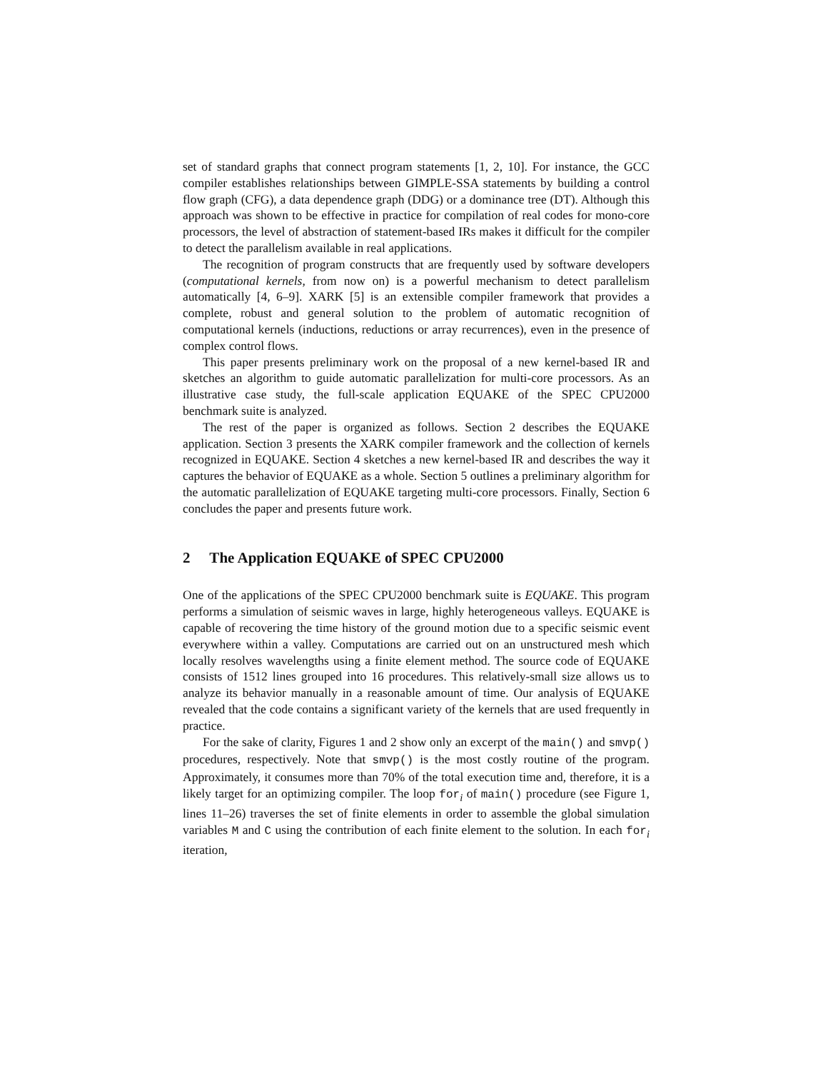set of standard graphs that connect program statements [1, 2, 10]. For instance, the GCC compiler establishes relationships between GIMPLE-SSA statements by building a control flow graph (CFG), a data dependence graph (DDG) or a dominance tree (DT). Although this approach was shown to be effective in practice for compilation of real codes for mono-core processors, the level of abstraction of statement-based IRs makes it difficult for the compiler to detect the parallelism available in real applications.
The recognition of program constructs that are frequently used by software developers (computational kernels, from now on) is a powerful mechanism to detect parallelism automatically [4, 6–9]. XARK [5] is an extensible compiler framework that provides a complete, robust and general solution to the problem of automatic recognition of computational kernels (inductions, reductions or array recurrences), even in the presence of complex control flows.
This paper presents preliminary work on the proposal of a new kernel-based IR and sketches an algorithm to guide automatic parallelization for multi-core processors. As an illustrative case study, the full-scale application EQUAKE of the SPEC CPU2000 benchmark suite is analyzed.
The rest of the paper is organized as follows. Section 2 describes the EQUAKE application. Section 3 presents the XARK compiler framework and the collection of kernels recognized in EQUAKE. Section 4 sketches a new kernel-based IR and describes the way it captures the behavior of EQUAKE as a whole. Section 5 outlines a preliminary algorithm for the automatic parallelization of EQUAKE targeting multi-core processors. Finally, Section 6 concludes the paper and presents future work.
2 The Application EQUAKE of SPEC CPU2000
One of the applications of the SPEC CPU2000 benchmark suite is EQUAKE. This program performs a simulation of seismic waves in large, highly heterogeneous valleys. EQUAKE is capable of recovering the time history of the ground motion due to a specific seismic event everywhere within a valley. Computations are carried out on an unstructured mesh which locally resolves wavelengths using a finite element method. The source code of EQUAKE consists of 1512 lines grouped into 16 procedures. This relatively-small size allows us to analyze its behavior manually in a reasonable amount of time. Our analysis of EQUAKE revealed that the code contains a significant variety of the kernels that are used frequently in practice.
For the sake of clarity, Figures 1 and 2 show only an excerpt of the main() and smvp() procedures, respectively. Note that smvp() is the most costly routine of the program. Approximately, it consumes more than 70% of the total execution time and, therefore, it is a likely target for an optimizing compiler. The loop for<sub>i</sub> of main() procedure (see Figure 1, lines 11–26) traverses the set of finite elements in order to assemble the global simulation variables M and C using the contribution of each finite element to the solution. In each for<sub>i</sub> iteration,